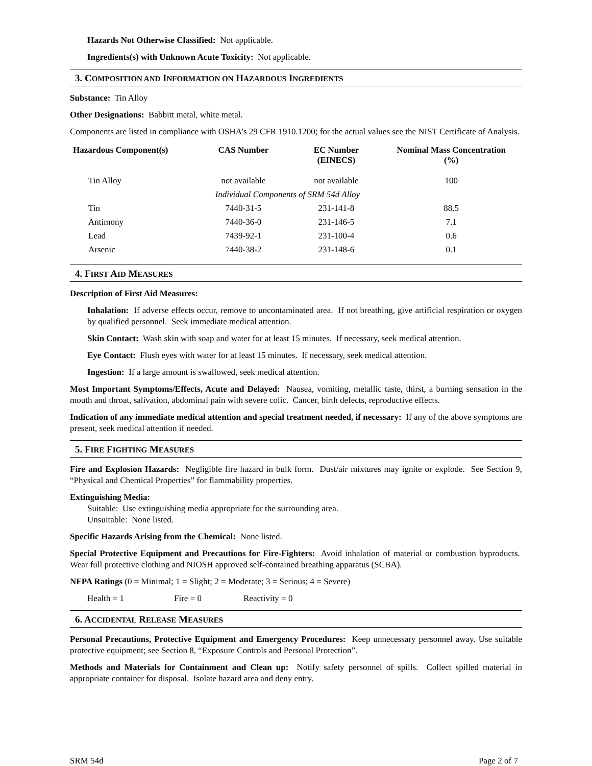Hazards Not Otherwise Classified: Not applicable.
Ingredients(s) with Unknown Acute Toxicity: Not applicable.
3. COMPOSITION AND INFORMATION ON HAZARDOUS INGREDIENTS
Substance: Tin Alloy
Other Designations: Babbitt metal, white metal.
Components are listed in compliance with OSHA’s 29 CFR 1910.1200; for the actual values see the NIST Certificate of Analysis.
| Hazardous Component(s) | CAS Number | EC Number (EINECS) | Nominal Mass Concentration (%) |
| --- | --- | --- | --- |
| Tin Alloy | not available | not available | 100 |
| | Individual Components of SRM 54d Alloy | | |
| Tin | 7440-31-5 | 231-141-8 | 88.5 |
| Antimony | 7440-36-0 | 231-146-5 | 7.1 |
| Lead | 7439-92-1 | 231-100-4 | 0.6 |
| Arsenic | 7440-38-2 | 231-148-6 | 0.1 |
4. FIRST AID MEASURES
Description of First Aid Measures:
Inhalation: If adverse effects occur, remove to uncontaminated area. If not breathing, give artificial respiration or oxygen by qualified personnel. Seek immediate medical attention.
Skin Contact: Wash skin with soap and water for at least 15 minutes. If necessary, seek medical attention.
Eye Contact: Flush eyes with water for at least 15 minutes. If necessary, seek medical attention.
Ingestion: If a large amount is swallowed, seek medical attention.
Most Important Symptoms/Effects, Acute and Delayed: Nausea, vomiting, metallic taste, thirst, a burning sensation in the mouth and throat, salivation, abdominal pain with severe colic. Cancer, birth defects, reproductive effects.
Indication of any immediate medical attention and special treatment needed, if necessary: If any of the above symptoms are present, seek medical attention if needed.
5. FIRE FIGHTING MEASURES
Fire and Explosion Hazards: Negligible fire hazard in bulk form. Dust/air mixtures may ignite or explode. See Section 9, “Physical and Chemical Properties” for flammability properties.
Extinguishing Media:
Suitable: Use extinguishing media appropriate for the surrounding area.
Unsuitable: None listed.
Specific Hazards Arising from the Chemical: None listed.
Special Protective Equipment and Precautions for Fire-Fighters: Avoid inhalation of material or combustion byproducts. Wear full protective clothing and NIOSH approved self-contained breathing apparatus (SCBA).
NFPA Ratings (0 = Minimal; 1 = Slight; 2 = Moderate; 3 = Serious; 4 = Severe)
Health = 1 Fire = 0 Reactivity = 0
6. ACCIDENTAL RELEASE MEASURES
Personal Precautions, Protective Equipment and Emergency Procedures: Keep unnecessary personnel away. Use suitable protective equipment; see Section 8, “Exposure Controls and Personal Protection”.
Methods and Materials for Containment and Clean up: Notify safety personnel of spills. Collect spilled material in appropriate container for disposal. Isolate hazard area and deny entry.
SRM 54d Page 2 of 7